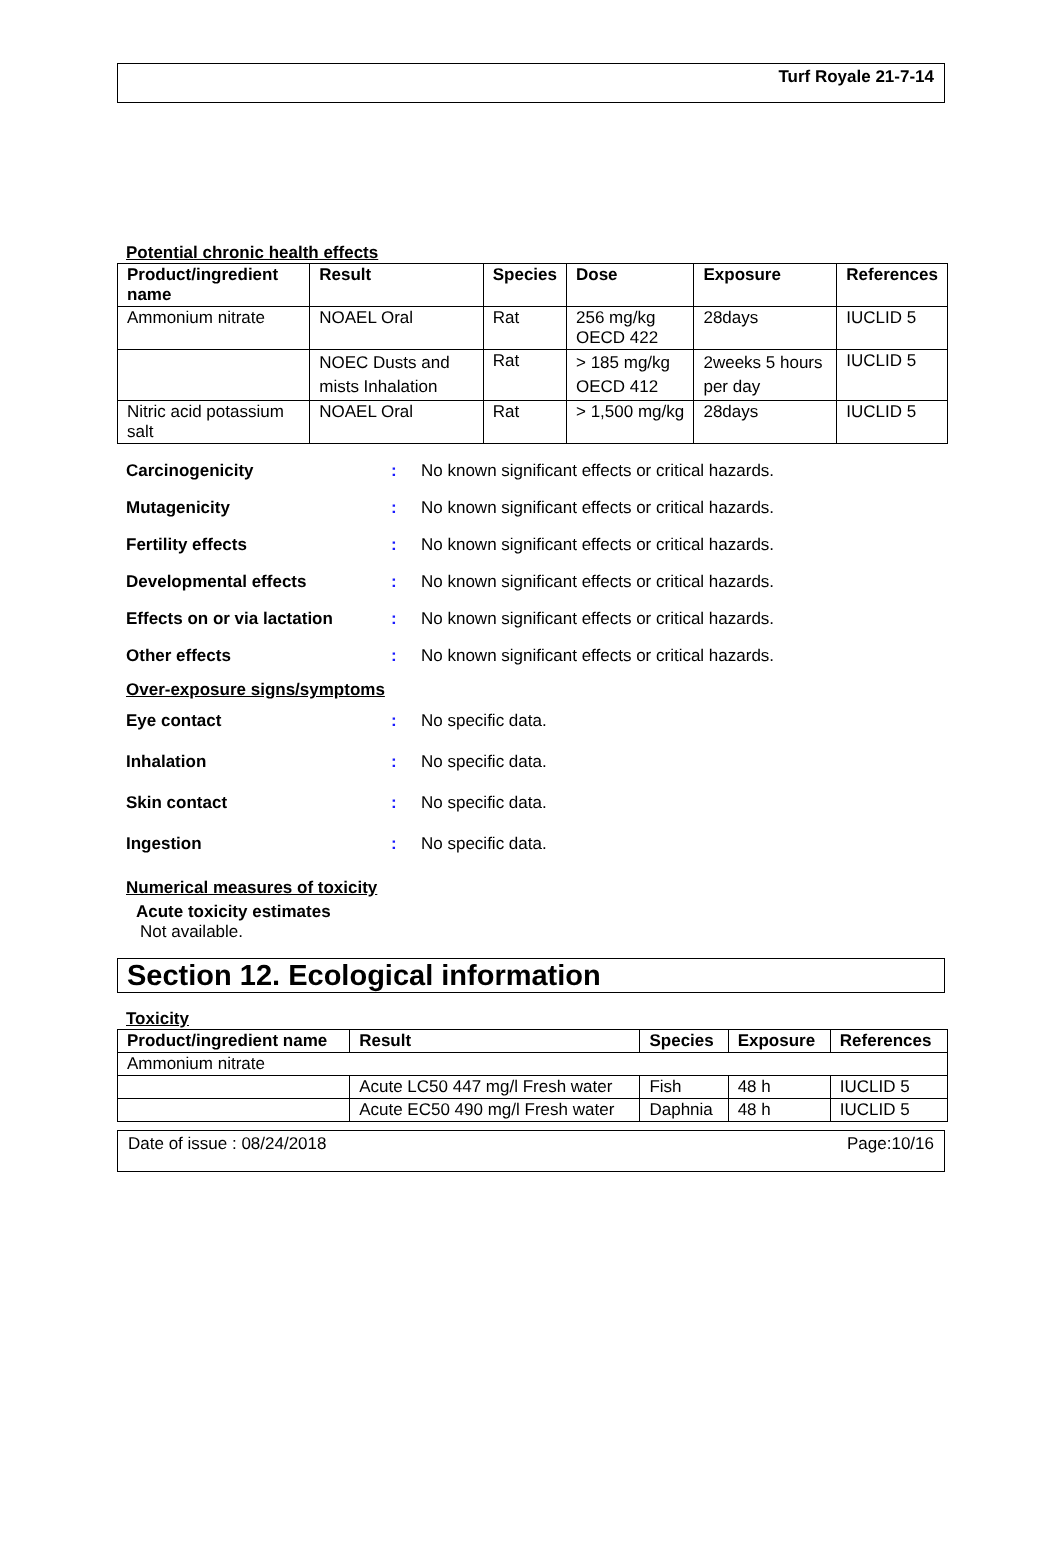Turf Royale 21-7-14
Potential chronic health effects
| Product/ingredient name | Result | Species | Dose | Exposure | References |
| --- | --- | --- | --- | --- | --- |
| Ammonium nitrate | NOAEL Oral | Rat | 256 mg/kg OECD 422 | 28days | IUCLID 5 |
| | NOEC Dusts and mists Inhalation | Rat | > 185 mg/kg OECD 412 | 2weeks 5 hours per day | IUCLID 5 |
| Nitric acid potassium salt | NOAEL Oral | Rat | > 1,500 mg/kg | 28days | IUCLID 5 |
Carcinogenicity: No known significant effects or critical hazards.
Mutagenicity: No known significant effects or critical hazards.
Fertility effects: No known significant effects or critical hazards.
Developmental effects: No known significant effects or critical hazards.
Effects on or via lactation: No known significant effects or critical hazards.
Other effects: No known significant effects or critical hazards.
Over-exposure signs/symptoms
Eye contact: No specific data.
Inhalation: No specific data.
Skin contact: No specific data.
Ingestion: No specific data.
Numerical measures of toxicity
Acute toxicity estimates
Not available.
Section 12. Ecological information
Toxicity
| Product/ingredient name | Result | Species | Exposure | References |
| --- | --- | --- | --- | --- |
| Ammonium nitrate | | | | |
| | Acute LC50 447 mg/l Fresh water | Fish | 48 h | IUCLID 5 |
| | Acute EC50 490 mg/l Fresh water | Daphnia | 48 h | IUCLID 5 |
Date of issue : 08/24/2018 Page:10/16